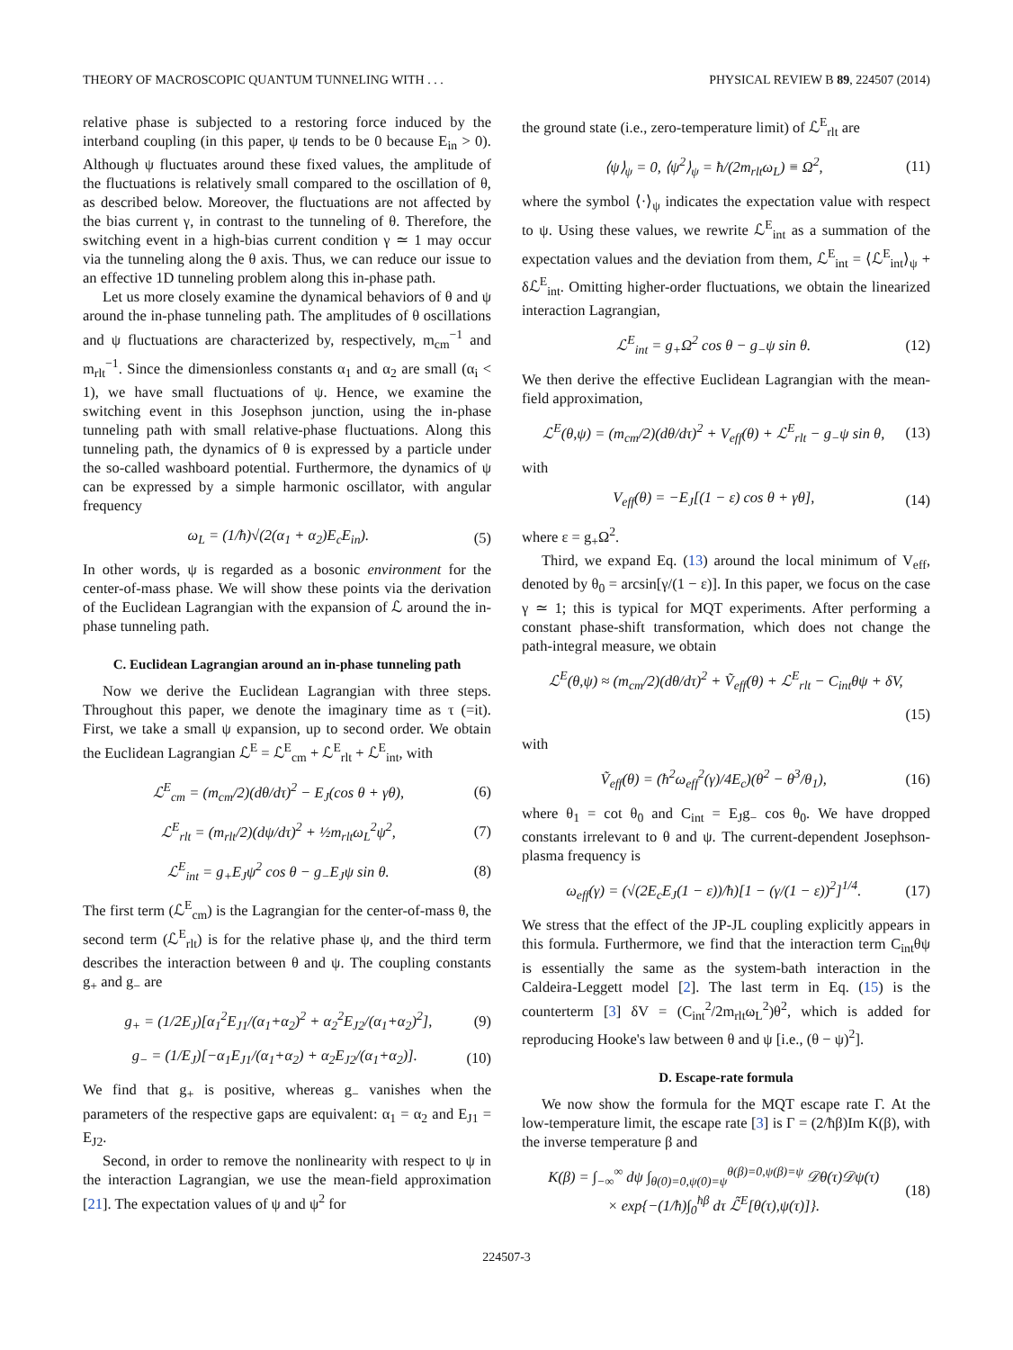THEORY OF MACROSCOPIC QUANTUM TUNNELING WITH . . . PHYSICAL REVIEW B 89, 224507 (2014)
relative phase is subjected to a restoring force induced by the interband coupling (in this paper, ψ tends to be 0 because E<sub>in</sub> > 0). Although ψ fluctuates around these fixed values, the amplitude of the fluctuations is relatively small compared to the oscillation of θ, as described below. Moreover, the fluctuations are not affected by the bias current γ, in contrast to the tunneling of θ. Therefore, the switching event in a high-bias current condition γ ≃ 1 may occur via the tunneling along the θ axis. Thus, we can reduce our issue to an effective 1D tunneling problem along this in-phase path.
Let us more closely examine the dynamical behaviors of θ and ψ around the in-phase tunneling path. The amplitudes of θ oscillations and ψ fluctuations are characterized by, respectively, m<sub>cm</sub><sup>−1</sup> and m<sub>rlt</sub><sup>−1</sup>. Since the dimensionless constants α<sub>1</sub> and α<sub>2</sub> are small (α<sub>i</sub> < 1), we have small fluctuations of ψ. Hence, we examine the switching event in this Josephson junction, using the in-phase tunneling path with small relative-phase fluctuations. Along this tunneling path, the dynamics of θ is expressed by a particle under the so-called washboard potential. Furthermore, the dynamics of ψ can be expressed by a simple harmonic oscillator, with angular frequency
ω<sub>L</sub> = (1/ħ)√(2(α<sub>1</sub> + α<sub>2</sub>)E<sub>c</sub>E<sub>in</sub>). (5)
In other words, ψ is regarded as a bosonic environment for the center-of-mass phase. We will show these points via the derivation of the Euclidean Lagrangian with the expansion of ℒ around the in-phase tunneling path.
C. Euclidean Lagrangian around an in-phase tunneling path
Now we derive the Euclidean Lagrangian with three steps. Throughout this paper, we denote the imaginary time as τ (=it). First, we take a small ψ expansion, up to second order. We obtain the Euclidean Lagrangian ℒ<sup>E</sup> = ℒ<sup>E</sup><sub>cm</sub> + ℒ<sup>E</sup><sub>rlt</sub> + ℒ<sup>E</sup><sub>int</sub>, with
ℒ<sup>E</sup><sub>cm</sub> = (m<sub>cm</sub>/2)(dθ/dτ)<sup>2</sup> − E<sub>J</sub>(cos θ + γθ), (6)
ℒ<sup>E</sup><sub>rlt</sub> = (m<sub>rlt</sub>/2)(dψ/dτ)<sup>2</sup> + ½m<sub>rlt</sub>ω<sub>L</sub><sup>2</sup>ψ<sup>2</sup>, (7)
ℒ<sup>E</sup><sub>int</sub> = g<sub>+</sub>E<sub>J</sub>ψ<sup>2</sup> cos θ − g<sub>−</sub>E<sub>J</sub>ψ sin θ. (8)
The first term (ℒ<sup>E</sup><sub>cm</sub>) is the Lagrangian for the center-of-mass θ, the second term (ℒ<sup>E</sup><sub>rlt</sub>) is for the relative phase ψ, and the third term describes the interaction between θ and ψ. The coupling constants g<sub>+</sub> and g<sub>−</sub> are
g<sub>+</sub> = (1/2E<sub>J</sub>)[α<sub>1</sub><sup>2</sup>E<sub>J1</sub>/(α<sub>1</sub>+α<sub>2</sub>)<sup>2</sup> + α<sub>2</sub><sup>2</sup>E<sub>J2</sub>/(α<sub>1</sub>+α<sub>2</sub>)<sup>2</sup>], (9)
g<sub>−</sub> = (1/E<sub>J</sub>)[−α<sub>1</sub>E<sub>J1</sub>/(α<sub>1</sub>+α<sub>2</sub>) + α<sub>2</sub>E<sub>J2</sub>/(α<sub>1</sub>+α<sub>2</sub>)]. (10)
We find that g<sub>+</sub> is positive, whereas g<sub>−</sub> vanishes when the parameters of the respective gaps are equivalent: α<sub>1</sub> = α<sub>2</sub> and E<sub>J1</sub> = E<sub>J2</sub>.
Second, in order to remove the nonlinearity with respect to ψ in the interaction Lagrangian, we use the mean-field approximation [21]. The expectation values of ψ and ψ<sup>2</sup> for
the ground state (i.e., zero-temperature limit) of ℒ<sup>E</sup><sub>rlt</sub> are
⟨ψ⟩<sub>ψ</sub> = 0, ⟨ψ<sup>2</sup>⟩<sub>ψ</sub> = ħ/(2m<sub>rlt</sub>ω<sub>L</sub>) ≡ Ω<sup>2</sup>, (11)
where the symbol ⟨·⟩<sub>ψ</sub> indicates the expectation value with respect to ψ. Using these values, we rewrite ℒ<sup>E</sup><sub>int</sub> as a summation of the expectation values and the deviation from them, ℒ<sup>E</sup><sub>int</sub> = ⟨ℒ<sup>E</sup><sub>int</sub>⟩<sub>ψ</sub> + δℒ<sup>E</sup><sub>int</sub>. Omitting higher-order fluctuations, we obtain the linearized interaction Lagrangian,
ℒ<sup>E</sup><sub>int</sub> = g<sub>+</sub>Ω<sup>2</sup> cos θ − g<sub>−</sub>ψ sin θ. (12)
We then derive the effective Euclidean Lagrangian with the mean-field approximation,
ℒ<sup>E</sup>(θ,ψ) = (m<sub>cm</sub>/2)(dθ/dτ)<sup>2</sup> + V<sub>eff</sub>(θ) + ℒ<sup>E</sup><sub>rlt</sub> − g<sub>−</sub>ψ sin θ, (13)
with
V<sub>eff</sub>(θ) = −E<sub>J</sub>[(1 − ε) cos θ + γθ], (14)
where ε = g<sub>+</sub>Ω<sup>2</sup>.
Third, we expand Eq. (13) around the local minimum of V<sub>eff</sub>, denoted by θ<sub>0</sub> = arcsin[γ/(1 − ε)]. In this paper, we focus on the case γ ≃ 1; this is typical for MQT experiments. After performing a constant phase-shift transformation, which does not change the path-integral measure, we obtain
ℒ<sup>E</sup>(θ,ψ) ≈ (m<sub>cm</sub>/2)(dθ/dτ)<sup>2</sup> + Ṽ<sub>eff</sub>(θ) + ℒ<sup>E</sup><sub>rlt</sub> − C<sub>int</sub>θψ + δV,
(15)
with
Ṽ<sub>eff</sub>(θ) = (ħ<sup>2</sup>ω<sub>eff</sub><sup>2</sup>(γ)/4E<sub>c</sub>)(θ<sup>2</sup> − θ<sup>3</sup>/θ<sub>1</sub>), (16)
where θ<sub>1</sub> = cot θ<sub>0</sub> and C<sub>int</sub> = E<sub>J</sub>g<sub>−</sub> cos θ<sub>0</sub>. We have dropped constants irrelevant to θ and ψ. The current-dependent Josephson-plasma frequency is
ω<sub>eff</sub>(γ) = (√(2E<sub>c</sub>E<sub>J</sub>(1 − ε))/ħ)[1 − (γ/(1 − ε))<sup>2</sup>]<sup>1/4</sup>. (17)
We stress that the effect of the JP-JL coupling explicitly appears in this formula. Furthermore, we find that the interaction term C<sub>int</sub>θψ is essentially the same as the system-bath interaction in the Caldeira-Leggett model [2]. The last term in Eq. (15) is the counterterm [3] δV = (C<sub>int</sub><sup>2</sup>/2m<sub>rlt</sub>ω<sub>L</sub><sup>2</sup>)θ<sup>2</sup>, which is added for reproducing Hooke's law between θ and ψ [i.e., (θ − ψ)<sup>2</sup>].
D. Escape-rate formula
We now show the formula for the MQT escape rate Γ. At the low-temperature limit, the escape rate [3] is Γ = (2/ħβ)Im K(β), with the inverse temperature β and
K(β) = ∫<sub>−∞</sub><sup>∞</sup> dψ ∫<sub>θ(0)=0,ψ(0)=ψ</sub><sup>θ(β)=0,ψ(β)=ψ</sup> 𝒟θ(τ)𝒟ψ(τ)
× exp{−(1/ħ)∫<sub>0</sub><sup>ħβ</sup> dτ ℒ̃<sup>E</sup>[θ(τ),ψ(τ)]}. (18)
224507-3